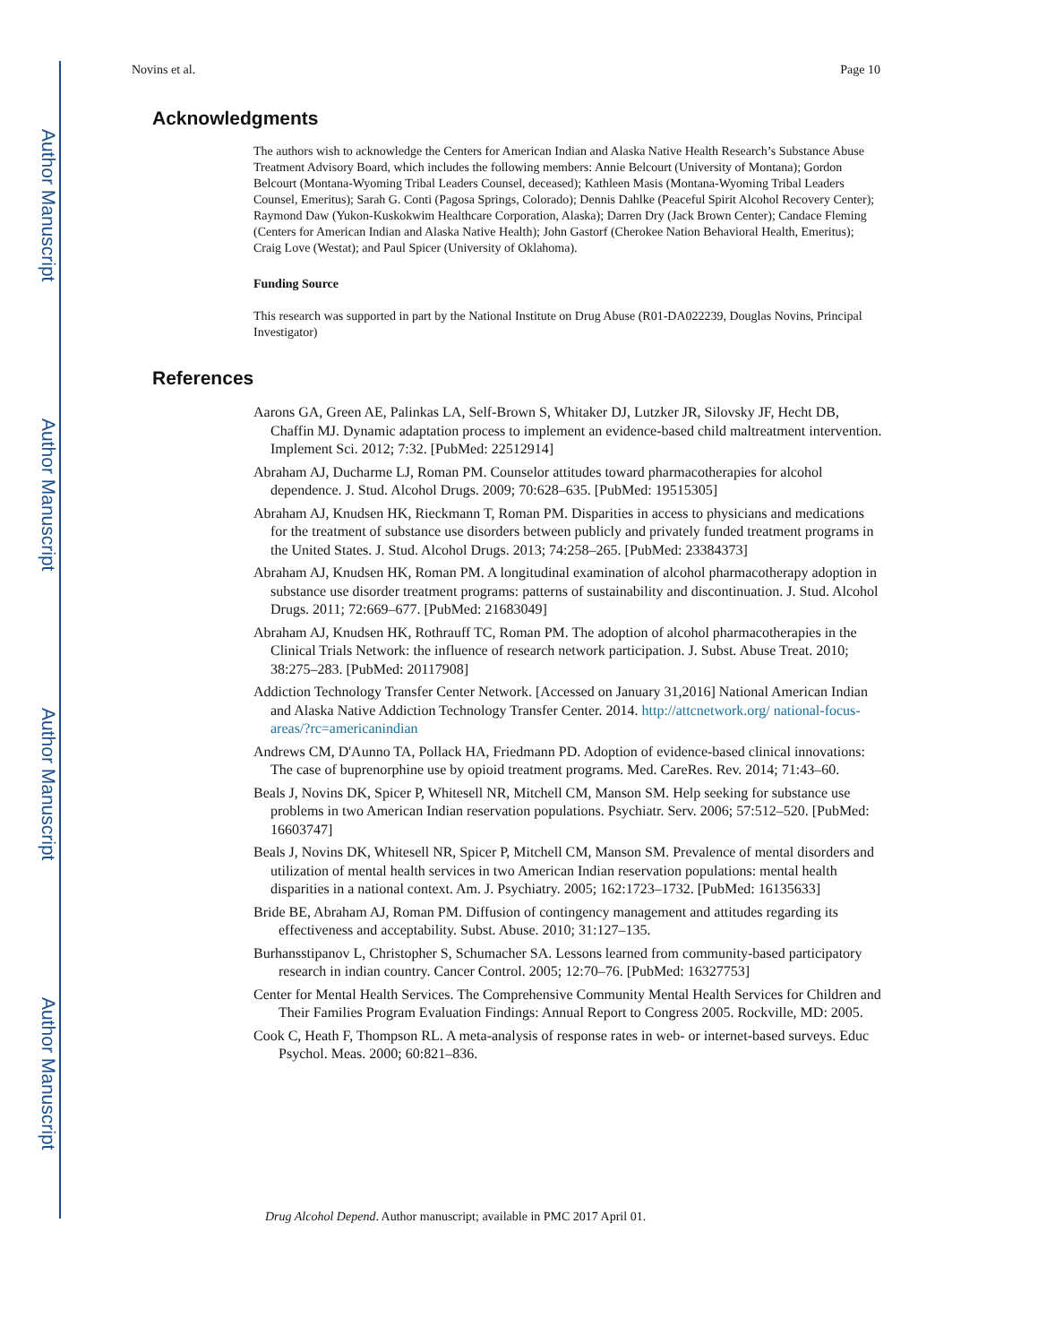Author Manuscript
Author Manuscript
Author Manuscript
Author Manuscript
Novins et al. Page 10
Acknowledgments
The authors wish to acknowledge the Centers for American Indian and Alaska Native Health Research’s Substance Abuse Treatment Advisory Board, which includes the following members: Annie Belcourt (University of Montana); Gordon Belcourt (Montana-Wyoming Tribal Leaders Counsel, deceased); Kathleen Masis (Montana-Wyoming Tribal Leaders Counsel, Emeritus); Sarah G. Conti (Pagosa Springs, Colorado); Dennis Dahlke (Peaceful Spirit Alcohol Recovery Center); Raymond Daw (Yukon-Kuskokwim Healthcare Corporation, Alaska); Darren Dry (Jack Brown Center); Candace Fleming (Centers for American Indian and Alaska Native Health); John Gastorf (Cherokee Nation Behavioral Health, Emeritus); Craig Love (Westat); and Paul Spicer (University of Oklahoma).
Funding Source
This research was supported in part by the National Institute on Drug Abuse (R01-DA022239, Douglas Novins, Principal Investigator)
References
Aarons GA, Green AE, Palinkas LA, Self-Brown S, Whitaker DJ, Lutzker JR, Silovsky JF, Hecht DB, Chaffin MJ. Dynamic adaptation process to implement an evidence-based child maltreatment intervention. Implement Sci. 2012; 7:32. [PubMed: 22512914]
Abraham AJ, Ducharme LJ, Roman PM. Counselor attitudes toward pharmacotherapies for alcohol dependence. J. Stud. Alcohol Drugs. 2009; 70:628–635. [PubMed: 19515305]
Abraham AJ, Knudsen HK, Rieckmann T, Roman PM. Disparities in access to physicians and medications for the treatment of substance use disorders between publicly and privately funded treatment programs in the United States. J. Stud. Alcohol Drugs. 2013; 74:258–265. [PubMed: 23384373]
Abraham AJ, Knudsen HK, Roman PM. A longitudinal examination of alcohol pharmacotherapy adoption in substance use disorder treatment programs: patterns of sustainability and discontinuation. J. Stud. Alcohol Drugs. 2011; 72:669–677. [PubMed: 21683049]
Abraham AJ, Knudsen HK, Rothrauff TC, Roman PM. The adoption of alcohol pharmacotherapies in the Clinical Trials Network: the influence of research network participation. J. Subst. Abuse Treat. 2010; 38:275–283. [PubMed: 20117908]
Addiction Technology Transfer Center Network. [Accessed on January 31,2016] National American Indian and Alaska Native Addiction Technology Transfer Center. 2014. http://attcnetwork.org/ national-focus-areas/?rc=americanindian
Andrews CM, D'Aunno TA, Pollack HA, Friedmann PD. Adoption of evidence-based clinical innovations: The case of buprenorphine use by opioid treatment programs. Med. CareRes. Rev. 2014; 71:43–60.
Beals J, Novins DK, Spicer P, Whitesell NR, Mitchell CM, Manson SM. Help seeking for substance use problems in two American Indian reservation populations. Psychiatr. Serv. 2006; 57:512–520. [PubMed: 16603747]
Beals J, Novins DK, Whitesell NR, Spicer P, Mitchell CM, Manson SM. Prevalence of mental disorders and utilization of mental health services in two American Indian reservation populations: mental health disparities in a national context. Am. J. Psychiatry. 2005; 162:1723–1732. [PubMed: 16135633]
Bride BE, Abraham AJ, Roman PM. Diffusion of contingency management and attitudes regarding its effectiveness and acceptability. Subst. Abuse. 2010; 31:127–135.
Burhansstipanov L, Christopher S, Schumacher SA. Lessons learned from community-based participatory research in indian country. Cancer Control. 2005; 12:70–76. [PubMed: 16327753]
Center for Mental Health Services. The Comprehensive Community Mental Health Services for Children and Their Families Program Evaluation Findings: Annual Report to Congress 2005. Rockville, MD: 2005.
Cook C, Heath F, Thompson RL. A meta-analysis of response rates in web- or internet-based surveys. Educ Psychol. Meas. 2000; 60:821–836.
Drug Alcohol Depend. Author manuscript; available in PMC 2017 April 01.